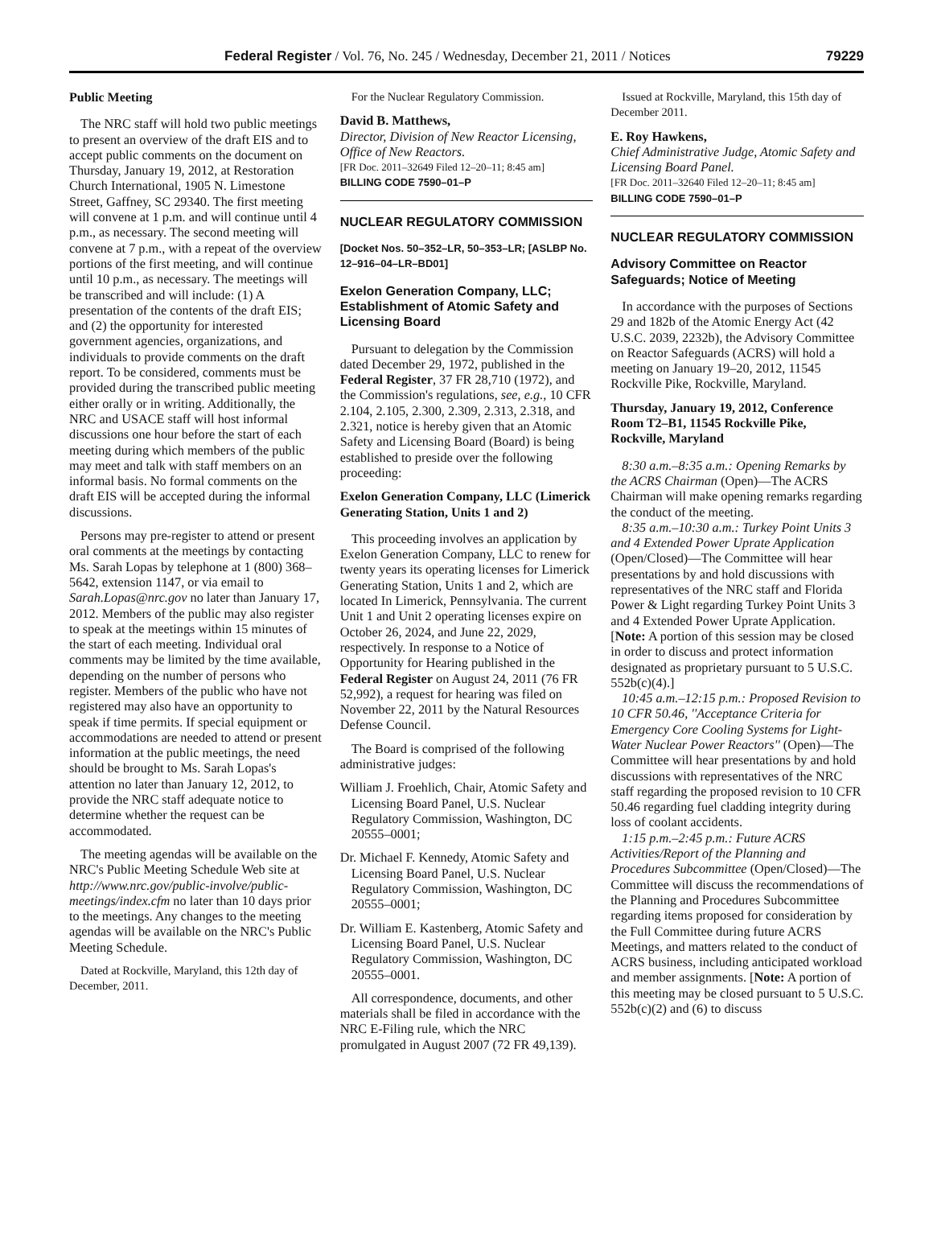Federal Register / Vol. 76, No. 245 / Wednesday, December 21, 2011 / Notices 79229
Public Meeting
The NRC staff will hold two public meetings to present an overview of the draft EIS and to accept public comments on the document on Thursday, January 19, 2012, at Restoration Church International, 1905 N. Limestone Street, Gaffney, SC 29340. The first meeting will convene at 1 p.m. and will continue until 4 p.m., as necessary. The second meeting will convene at 7 p.m., with a repeat of the overview portions of the first meeting, and will continue until 10 p.m., as necessary. The meetings will be transcribed and will include: (1) A presentation of the contents of the draft EIS; and (2) the opportunity for interested government agencies, organizations, and individuals to provide comments on the draft report. To be considered, comments must be provided during the transcribed public meeting either orally or in writing. Additionally, the NRC and USACE staff will host informal discussions one hour before the start of each meeting during which members of the public may meet and talk with staff members on an informal basis. No formal comments on the draft EIS will be accepted during the informal discussions.
Persons may pre-register to attend or present oral comments at the meetings by contacting Ms. Sarah Lopas by telephone at 1 (800) 368–5642, extension 1147, or via email to Sarah.Lopas@nrc.gov no later than January 17, 2012. Members of the public may also register to speak at the meetings within 15 minutes of the start of each meeting. Individual oral comments may be limited by the time available, depending on the number of persons who register. Members of the public who have not registered may also have an opportunity to speak if time permits. If special equipment or accommodations are needed to attend or present information at the public meetings, the need should be brought to Ms. Sarah Lopas's attention no later than January 12, 2012, to provide the NRC staff adequate notice to determine whether the request can be accommodated.
The meeting agendas will be available on the NRC's Public Meeting Schedule Web site at http://www.nrc.gov/public-involve/public-meetings/index.cfm no later than 10 days prior to the meetings. Any changes to the meeting agendas will be available on the NRC's Public Meeting Schedule.
Dated at Rockville, Maryland, this 12th day of December, 2011.
For the Nuclear Regulatory Commission.
David B. Matthews,
Director, Division of New Reactor Licensing, Office of New Reactors.
[FR Doc. 2011–32649 Filed 12–20–11; 8:45 am]
BILLING CODE 7590–01–P
NUCLEAR REGULATORY COMMISSION
[Docket Nos. 50–352–LR, 50–353–LR; [ASLBP No. 12–916–04–LR–BD01]
Exelon Generation Company, LLC; Establishment of Atomic Safety and Licensing Board
Pursuant to delegation by the Commission dated December 29, 1972, published in the Federal Register, 37 FR 28,710 (1972), and the Commission's regulations, see, e.g., 10 CFR 2.104, 2.105, 2.300, 2.309, 2.313, 2.318, and 2.321, notice is hereby given that an Atomic Safety and Licensing Board (Board) is being established to preside over the following proceeding:
Exelon Generation Company, LLC (Limerick Generating Station, Units 1 and 2)
This proceeding involves an application by Exelon Generation Company, LLC to renew for twenty years its operating licenses for Limerick Generating Station, Units 1 and 2, which are located In Limerick, Pennsylvania. The current Unit 1 and Unit 2 operating licenses expire on October 26, 2024, and June 22, 2029, respectively. In response to a Notice of Opportunity for Hearing published in the Federal Register on August 24, 2011 (76 FR 52,992), a request for hearing was filed on November 22, 2011 by the Natural Resources Defense Council.
The Board is comprised of the following administrative judges:
William J. Froehlich, Chair, Atomic Safety and Licensing Board Panel, U.S. Nuclear Regulatory Commission, Washington, DC 20555–0001;
Dr. Michael F. Kennedy, Atomic Safety and Licensing Board Panel, U.S. Nuclear Regulatory Commission, Washington, DC 20555–0001;
Dr. William E. Kastenberg, Atomic Safety and Licensing Board Panel, U.S. Nuclear Regulatory Commission, Washington, DC 20555–0001.
All correspondence, documents, and other materials shall be filed in accordance with the NRC E-Filing rule, which the NRC promulgated in August 2007 (72 FR 49,139).
Issued at Rockville, Maryland, this 15th day of December 2011.
E. Roy Hawkens,
Chief Administrative Judge, Atomic Safety and Licensing Board Panel.
[FR Doc. 2011–32640 Filed 12–20–11; 8:45 am]
BILLING CODE 7590–01–P
NUCLEAR REGULATORY COMMISSION
Advisory Committee on Reactor Safeguards; Notice of Meeting
In accordance with the purposes of Sections 29 and 182b of the Atomic Energy Act (42 U.S.C. 2039, 2232b), the Advisory Committee on Reactor Safeguards (ACRS) will hold a meeting on January 19–20, 2012, 11545 Rockville Pike, Rockville, Maryland.
Thursday, January 19, 2012, Conference Room T2–B1, 11545 Rockville Pike, Rockville, Maryland
8:30 a.m.–8:35 a.m.: Opening Remarks by the ACRS Chairman (Open)—The ACRS Chairman will make opening remarks regarding the conduct of the meeting.
8:35 a.m.–10:30 a.m.: Turkey Point Units 3 and 4 Extended Power Uprate Application (Open/Closed)—The Committee will hear presentations by and hold discussions with representatives of the NRC staff and Florida Power & Light regarding Turkey Point Units 3 and 4 Extended Power Uprate Application. [Note: A portion of this session may be closed in order to discuss and protect information designated as proprietary pursuant to 5 U.S.C. 552b(c)(4).]
10:45 a.m.–12:15 p.m.: Proposed Revision to 10 CFR 50.46, ''Acceptance Criteria for Emergency Core Cooling Systems for Light-Water Nuclear Power Reactors'' (Open)—The Committee will hear presentations by and hold discussions with representatives of the NRC staff regarding the proposed revision to 10 CFR 50.46 regarding fuel cladding integrity during loss of coolant accidents.
1:15 p.m.–2:45 p.m.: Future ACRS Activities/Report of the Planning and Procedures Subcommittee (Open/Closed)—The Committee will discuss the recommendations of the Planning and Procedures Subcommittee regarding items proposed for consideration by the Full Committee during future ACRS Meetings, and matters related to the conduct of ACRS business, including anticipated workload and member assignments. [Note: A portion of this meeting may be closed pursuant to 5 U.S.C. 552b(c)(2) and (6) to discuss